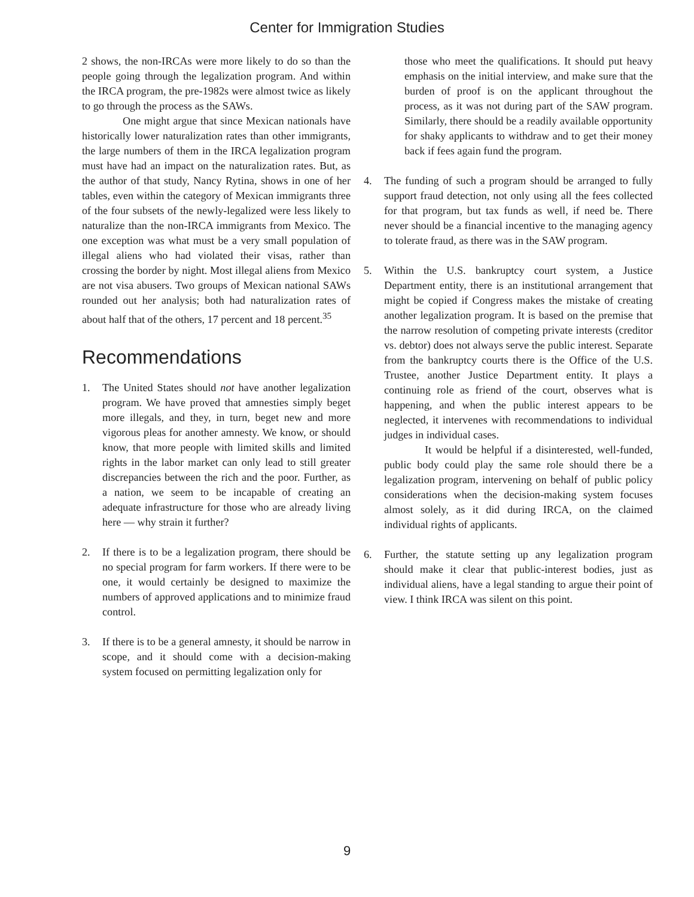Center for Immigration Studies
2 shows, the non-IRCAs were more likely to do so than the people going through the legalization program. And within the IRCA program, the pre-1982s were almost twice as likely to go through the process as the SAWs.
One might argue that since Mexican nationals have historically lower naturalization rates than other immigrants, the large numbers of them in the IRCA legalization program must have had an impact on the naturalization rates. But, as the author of that study, Nancy Rytina, shows in one of her tables, even within the category of Mexican immigrants three of the four subsets of the newly-legalized were less likely to naturalize than the non-IRCA immigrants from Mexico. The one exception was what must be a very small population of illegal aliens who had violated their visas, rather than crossing the border by night. Most illegal aliens from Mexico are not visa abusers. Two groups of Mexican national SAWs rounded out her analysis; both had naturalization rates of about half that of the others, 17 percent and 18 percent.<sup>35</sup>
Recommendations
1. The United States should not have another legalization program. We have proved that amnesties simply beget more illegals, and they, in turn, beget new and more vigorous pleas for another amnesty. We know, or should know, that more people with limited skills and limited rights in the labor market can only lead to still greater discrepancies between the rich and the poor. Further, as a nation, we seem to be incapable of creating an adequate infrastructure for those who are already living here — why strain it further?
2. If there is to be a legalization program, there should be no special program for farm workers. If there were to be one, it would certainly be designed to maximize the numbers of approved applications and to minimize fraud control.
3. If there is to be a general amnesty, it should be narrow in scope, and it should come with a decision-making system focused on permitting legalization only for
those who meet the qualifications. It should put heavy emphasis on the initial interview, and make sure that the burden of proof is on the applicant throughout the process, as it was not during part of the SAW program. Similarly, there should be a readily available opportunity for shaky applicants to withdraw and to get their money back if fees again fund the program.
4. The funding of such a program should be arranged to fully support fraud detection, not only using all the fees collected for that program, but tax funds as well, if need be. There never should be a financial incentive to the managing agency to tolerate fraud, as there was in the SAW program.
5. Within the U.S. bankruptcy court system, a Justice Department entity, there is an institutional arrangement that might be copied if Congress makes the mistake of creating another legalization program. It is based on the premise that the narrow resolution of competing private interests (creditor vs. debtor) does not always serve the public interest. Separate from the bankruptcy courts there is the Office of the U.S. Trustee, another Justice Department entity. It plays a continuing role as friend of the court, observes what is happening, and when the public interest appears to be neglected, it intervenes with recommendations to individual judges in individual cases.
It would be helpful if a disinterested, well-funded, public body could play the same role should there be a legalization program, intervening on behalf of public policy considerations when the decision-making system focuses almost solely, as it did during IRCA, on the claimed individual rights of applicants.
6. Further, the statute setting up any legalization program should make it clear that public-interest bodies, just as individual aliens, have a legal standing to argue their point of view. I think IRCA was silent on this point.
9